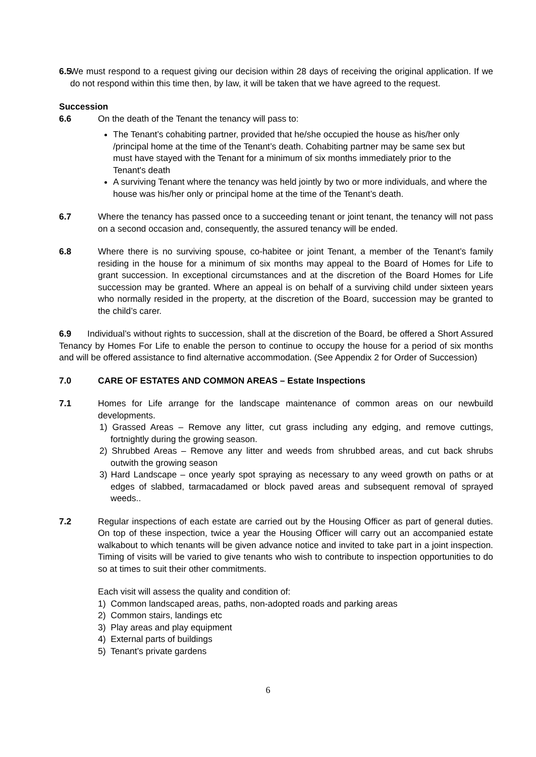6.5 We must respond to a request giving our decision within 28 days of receiving the original application. If we do not respond within this time then, by law, it will be taken that we have agreed to the request.
Succession
6.6 On the death of the Tenant the tenancy will pass to:
The Tenant’s cohabiting partner, provided that he/she occupied the house as his/her only /principal home at the time of the Tenant’s death. Cohabiting partner may be same sex but must have stayed with the Tenant for a minimum of six months immediately prior to the Tenant's death
A surviving Tenant where the tenancy was held jointly by two or more individuals, and where the house was his/her only or principal home at the time of the Tenant’s death.
6.7 Where the tenancy has passed once to a succeeding tenant or joint tenant, the tenancy will not pass on a second occasion and, consequently, the assured tenancy will be ended.
6.8 Where there is no surviving spouse, co-habitee or joint Tenant, a member of the Tenant’s family residing in the house for a minimum of six months may appeal to the Board of Homes for Life to grant succession. In exceptional circumstances and at the discretion of the Board Homes for Life succession may be granted. Where an appeal is on behalf of a surviving child under sixteen years who normally resided in the property, at the discretion of the Board, succession may be granted to the child’s carer.
6.9 Individual’s without rights to succession, shall at the discretion of the Board, be offered a Short Assured Tenancy by Homes For Life to enable the person to continue to occupy the house for a period of six months and will be offered assistance to find alternative accommodation. (See Appendix 2 for Order of Succession)
7.0 CARE OF ESTATES AND COMMON AREAS – Estate Inspections
7.1 Homes for Life arrange for the landscape maintenance of common areas on our newbuild developments.
1) Grassed Areas – Remove any litter, cut grass including any edging, and remove cuttings, fortnightly during the growing season.
2) Shrubbed Areas – Remove any litter and weeds from shrubbed areas, and cut back shrubs outwith the growing season
3) Hard Landscape – once yearly spot spraying as necessary to any weed growth on paths or at edges of slabbed, tarmacadamed or block paved areas and subsequent removal of sprayed weeds..
7.2 Regular inspections of each estate are carried out by the Housing Officer as part of general duties. On top of these inspection, twice a year the Housing Officer will carry out an accompanied estate walkabout to which tenants will be given advance notice and invited to take part in a joint inspection. Timing of visits will be varied to give tenants who wish to contribute to inspection opportunities to do so at times to suit their other commitments.
Each visit will assess the quality and condition of:
1) Common landscaped areas, paths, non-adopted roads and parking areas
2) Common stairs, landings etc
3) Play areas and play equipment
4) External parts of buildings
5) Tenant’s private gardens
6